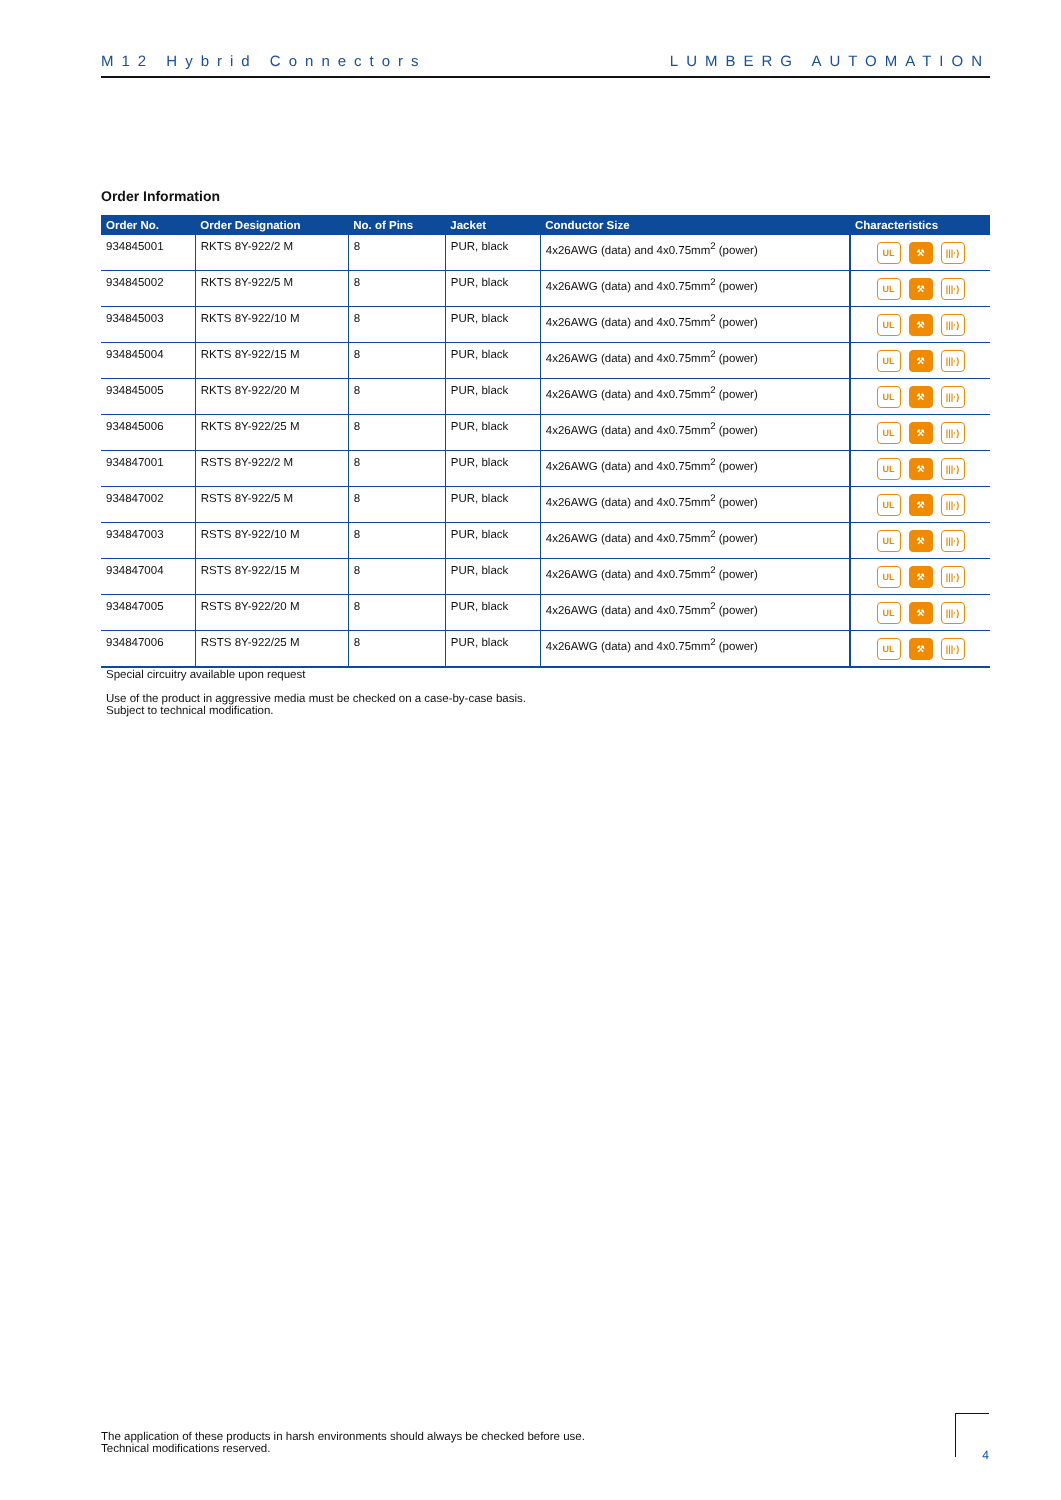M12 Hybrid Connectors LUMBERG AUTOMATION
Order Information
| Order No. | Order Designation | No. of Pins | Jacket | Conductor Size | Characteristics |
| --- | --- | --- | --- | --- | --- |
| 934845001 | RKTS 8Y-922/2 M | 8 | PUR, black | 4x26AWG (data) and 4x0.75mm<sup>2</sup> (power) | UL ⚒ ///·) |
| 934845002 | RKTS 8Y-922/5 M | 8 | PUR, black | 4x26AWG (data) and 4x0.75mm<sup>2</sup> (power) | UL ⚒ ///·) |
| 934845003 | RKTS 8Y-922/10 M | 8 | PUR, black | 4x26AWG (data) and 4x0.75mm<sup>2</sup> (power) | UL ⚒ ///·) |
| 934845004 | RKTS 8Y-922/15 M | 8 | PUR, black | 4x26AWG (data) and 4x0.75mm<sup>2</sup> (power) | UL ⚒ ///·) |
| 934845005 | RKTS 8Y-922/20 M | 8 | PUR, black | 4x26AWG (data) and 4x0.75mm<sup>2</sup> (power) | UL ⚒ ///·) |
| 934845006 | RKTS 8Y-922/25 M | 8 | PUR, black | 4x26AWG (data) and 4x0.75mm<sup>2</sup> (power) | UL ⚒ ///·) |
| 934847001 | RSTS 8Y-922/2 M | 8 | PUR, black | 4x26AWG (data) and 4x0.75mm<sup>2</sup> (power) | UL ⚒ ///·) |
| 934847002 | RSTS 8Y-922/5 M | 8 | PUR, black | 4x26AWG (data) and 4x0.75mm<sup>2</sup> (power) | UL ⚒ ///·) |
| 934847003 | RSTS 8Y-922/10 M | 8 | PUR, black | 4x26AWG (data) and 4x0.75mm<sup>2</sup> (power) | UL ⚒ ///·) |
| 934847004 | RSTS 8Y-922/15 M | 8 | PUR, black | 4x26AWG (data) and 4x0.75mm<sup>2</sup> (power) | UL ⚒ ///·) |
| 934847005 | RSTS 8Y-922/20 M | 8 | PUR, black | 4x26AWG (data) and 4x0.75mm<sup>2</sup> (power) | UL ⚒ ///·) |
| 934847006 | RSTS 8Y-922/25 M | 8 | PUR, black | 4x26AWG (data) and 4x0.75mm<sup>2</sup> (power) | UL ⚒ ///·) |
Special circuitry available upon request
Use of the product in aggressive media must be checked on a case-by-case basis.
Subject to technical modification.
The application of these products in harsh environments should always be checked before use.
Technical modifications reserved.
4